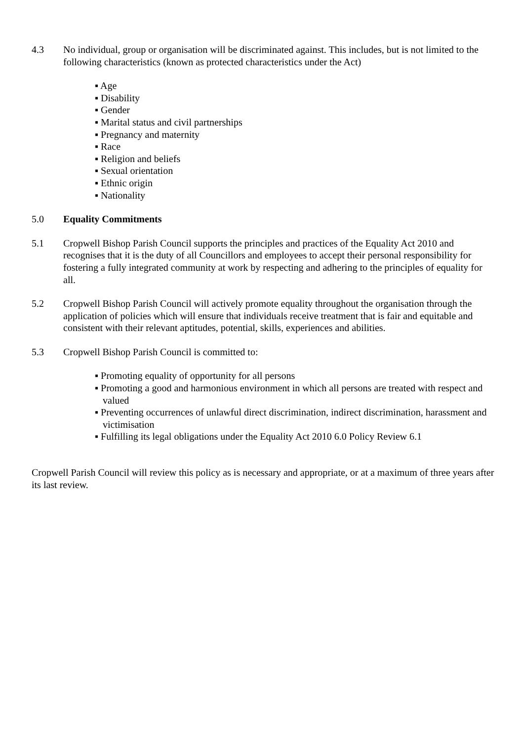4.3 No individual, group or organisation will be discriminated against. This includes, but is not limited to the following characteristics (known as protected characteristics under the Act)
▪ Age
▪ Disability
▪ Gender
▪ Marital status and civil partnerships
▪ Pregnancy and maternity
▪ Race
▪ Religion and beliefs
▪ Sexual orientation
▪ Ethnic origin
▪ Nationality
5.0 Equality Commitments
5.1 Cropwell Bishop Parish Council supports the principles and practices of the Equality Act 2010 and recognises that it is the duty of all Councillors and employees to accept their personal responsibility for fostering a fully integrated community at work by respecting and adhering to the principles of equality for all.
5.2 Cropwell Bishop Parish Council will actively promote equality throughout the organisation through the application of policies which will ensure that individuals receive treatment that is fair and equitable and consistent with their relevant aptitudes, potential, skills, experiences and abilities.
5.3 Cropwell Bishop Parish Council is committed to:
▪ Promoting equality of opportunity for all persons
▪ Promoting a good and harmonious environment in which all persons are treated with respect and valued
▪ Preventing occurrences of unlawful direct discrimination, indirect discrimination, harassment and victimisation
▪ Fulfilling its legal obligations under the Equality Act 2010 6.0 Policy Review 6.1
Cropwell Parish Council will review this policy as is necessary and appropriate, or at a maximum of three years after its last review.